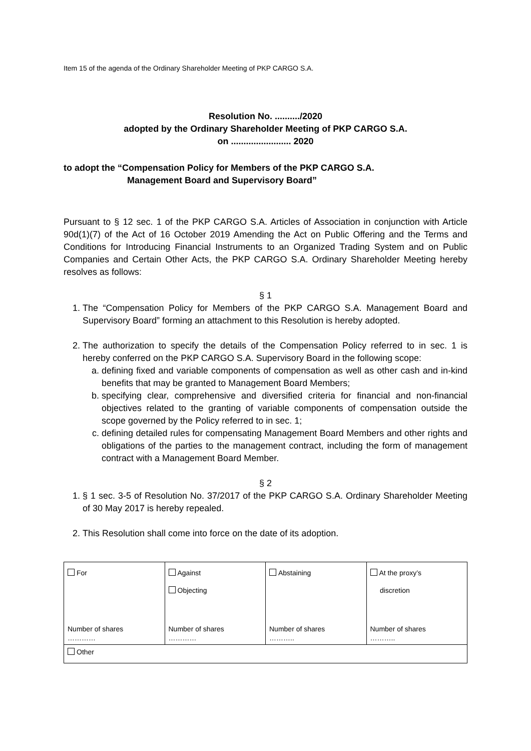Item 15 of the agenda of the Ordinary Shareholder Meeting of PKP CARGO S.A.
Resolution No. ........../2020
adopted by the Ordinary Shareholder Meeting of PKP CARGO S.A.
on ........................ 2020
to adopt the “Compensation Policy for Members of the PKP CARGO S.A.
Management Board and Supervisory Board”
Pursuant to § 12 sec. 1 of the PKP CARGO S.A. Articles of Association in conjunction with Article 90d(1)(7) of the Act of 16 October 2019 Amending the Act on Public Offering and the Terms and Conditions for Introducing Financial Instruments to an Organized Trading System and on Public Companies and Certain Other Acts, the PKP CARGO S.A. Ordinary Shareholder Meeting hereby resolves as follows:
§ 1
1. The “Compensation Policy for Members of the PKP CARGO S.A. Management Board and Supervisory Board” forming an attachment to this Resolution is hereby adopted.
2. The authorization to specify the details of the Compensation Policy referred to in sec. 1 is hereby conferred on the PKP CARGO S.A. Supervisory Board in the following scope:
a. defining fixed and variable components of compensation as well as other cash and in-kind benefits that may be granted to Management Board Members;
b. specifying clear, comprehensive and diversified criteria for financial and non-financial objectives related to the granting of variable components of compensation outside the scope governed by the Policy referred to in sec. 1;
c. defining detailed rules for compensating Management Board Members and other rights and obligations of the parties to the management contract, including the form of management contract with a Management Board Member.
§ 2
1. § 1 sec. 3-5 of Resolution No. 37/2017 of the PKP CARGO S.A. Ordinary Shareholder Meeting of 30 May 2017 is hereby repealed.
2. This Resolution shall come into force on the date of its adoption.
| For Number of shares ………… | Against Objecting Number of shares ………… | Abstaining Number of shares ……….. | At the proxy’s discretion Number of shares ……….. |
| Other | | | |